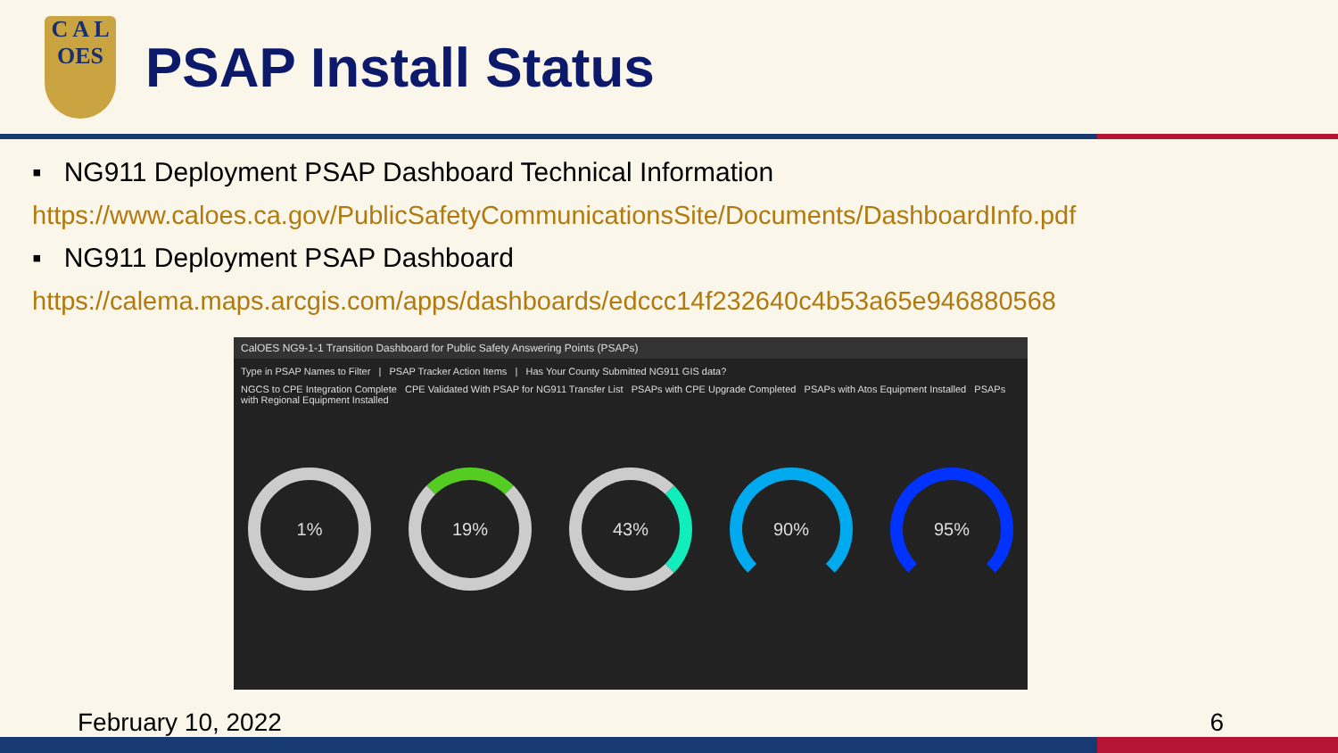C A L
OES
PSAP Install Status
▪ NG911 Deployment PSAP Dashboard Technical Information
https://www.caloes.ca.gov/PublicSafetyCommunicationsSite/Documents/DashboardInfo.pdf
▪ NG911 Deployment PSAP Dashboard
https://calema.maps.arcgis.com/apps/dashboards/edccc14f232640c4b53a65e946880568
CalOES NG9-1-1 Transition Dashboard for Public Safety Answering Points (PSAPs)
Type in PSAP Names to Filter | PSAP Tracker Action Items | Has Your County Submitted NG911 GIS data?
NGCS to CPE Integration Complete CPE Validated With PSAP for NG911 Transfer List PSAPs with CPE Upgrade Completed PSAPs with Atos Equipment Installed PSAPs with Regional Equipment Installed
1% 19% 43% 90% 95%
February 10, 2022 6